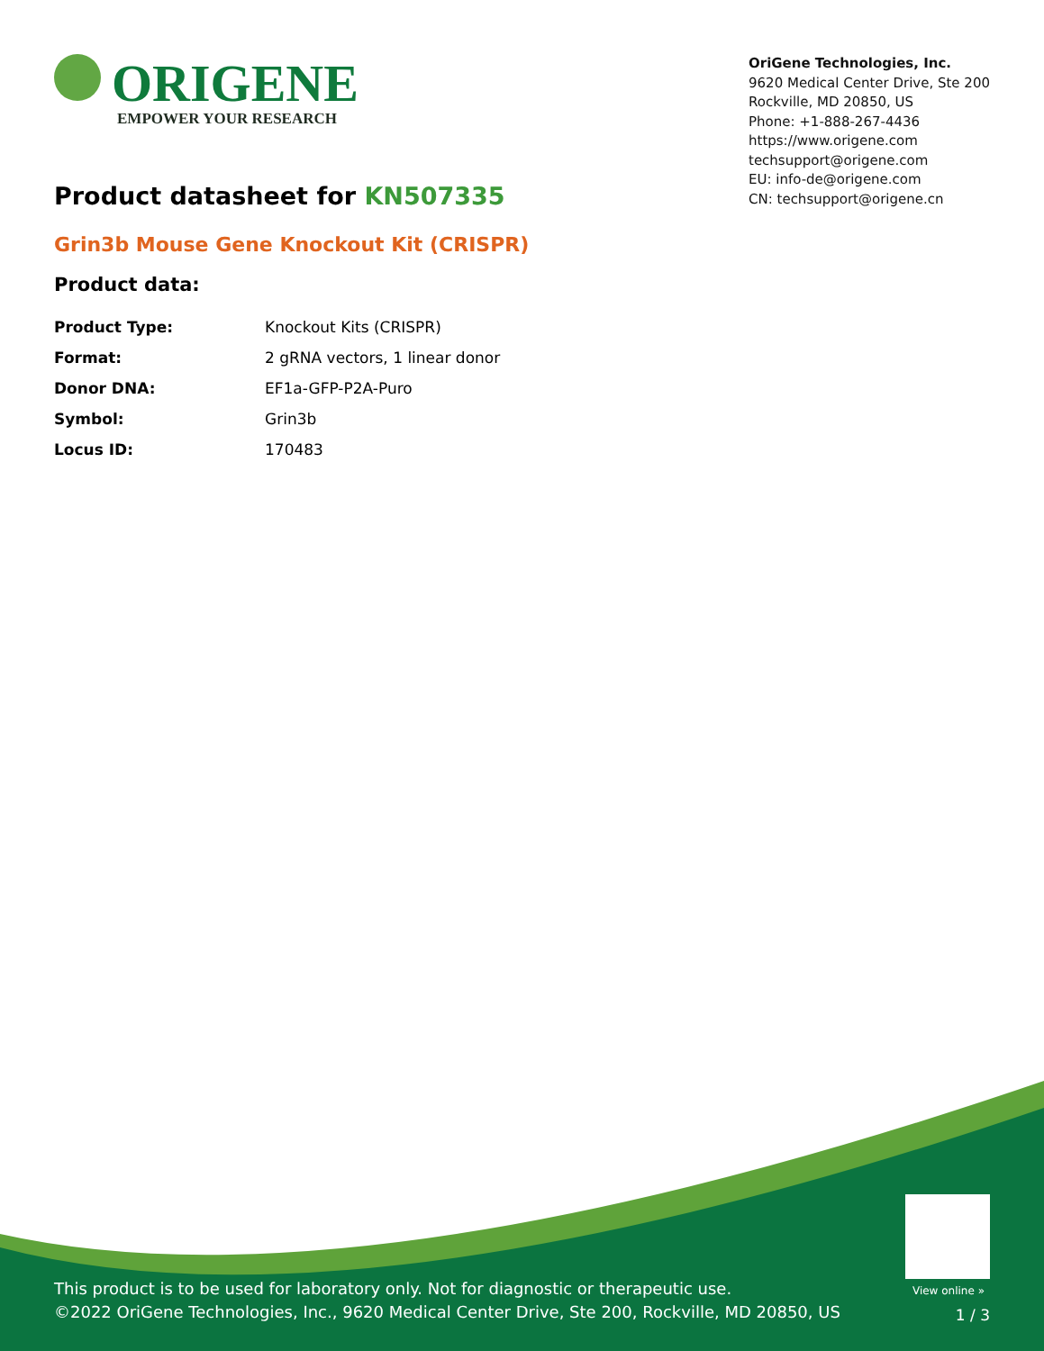ORIGENE
EMPOWER YOUR RESEARCH
OriGene Technologies, Inc.
9620 Medical Center Drive, Ste 200
Rockville, MD 20850, US
Phone: +1-888-267-4436
https://www.origene.com
techsupport@origene.com
EU: info-de@origene.com
CN: techsupport@origene.cn
Product datasheet for KN507335
Grin3b Mouse Gene Knockout Kit (CRISPR)
Product data:
| Product Type: | Knockout Kits (CRISPR) |
| Format: | 2 gRNA vectors, 1 linear donor |
| Donor DNA: | EF1a-GFP-P2A-Puro |
| Symbol: | Grin3b |
| Locus ID: | 170483 |
View online »
This product is to be used for laboratory only. Not for diagnostic or therapeutic use.
©2022 OriGene Technologies, Inc., 9620 Medical Center Drive, Ste 200, Rockville, MD 20850, US
1 / 3